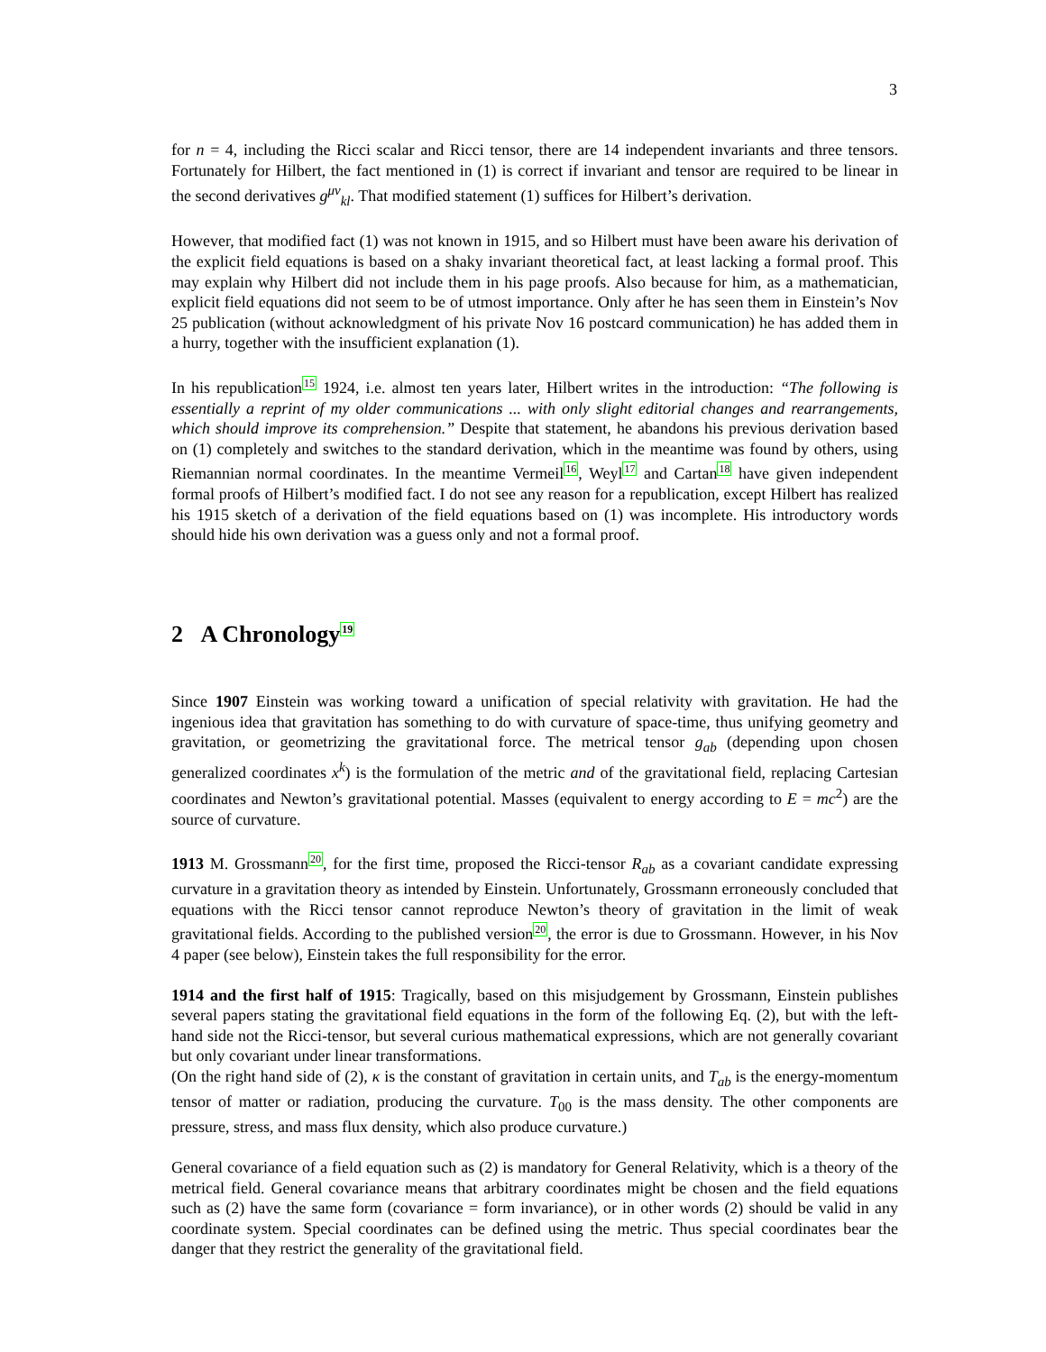3
for n = 4, including the Ricci scalar and Ricci tensor, there are 14 independent invariants and three tensors. Fortunately for Hilbert, the fact mentioned in (1) is correct if invariant and tensor are required to be linear in the second derivatives g<sup>μν</sup><sub>kl</sub>. That modified statement (1) suffices for Hilbert’s derivation.
However, that modified fact (1) was not known in 1915, and so Hilbert must have been aware his derivation of the explicit field equations is based on a shaky invariant theoretical fact, at least lacking a formal proof. This may explain why Hilbert did not include them in his page proofs. Also because for him, as a mathematician, explicit field equations did not seem to be of utmost importance. Only after he has seen them in Einstein’s Nov 25 publication (without acknowledgment of his private Nov 16 postcard communication) he has added them in a hurry, together with the insufficient explanation (1).
In his republication<sup>15</sup> 1924, i.e. almost ten years later, Hilbert writes in the introduction: “The following is essentially a reprint of my older communications ... with only slight editorial changes and rearrangements, which should improve its comprehension.” Despite that statement, he abandons his previous derivation based on (1) completely and switches to the standard derivation, which in the meantime was found by others, using Riemannian normal coordinates. In the meantime Vermeil<sup>16</sup>, Weyl<sup>17</sup> and Cartan<sup>18</sup> have given independent formal proofs of Hilbert’s modified fact. I do not see any reason for a republication, except Hilbert has realized his 1915 sketch of a derivation of the field equations based on (1) was incomplete. His introductory words should hide his own derivation was a guess only and not a formal proof.
2 A Chronology<sup>19</sup>
Since 1907 Einstein was working toward a unification of special relativity with gravitation. He had the ingenious idea that gravitation has something to do with curvature of space-time, thus unifying geometry and gravitation, or geometrizing the gravitational force. The metrical tensor g<sub>ab</sub> (depending upon chosen generalized coordinates x<sup>k</sup>) is the formulation of the metric and of the gravitational field, replacing Cartesian coordinates and Newton’s gravitational potential. Masses (equivalent to energy according to E = mc<sup>2</sup>) are the source of curvature.
1913 M. Grossmann<sup>20</sup>, for the first time, proposed the Ricci-tensor R<sub>ab</sub> as a covariant candidate expressing curvature in a gravitation theory as intended by Einstein. Unfortunately, Grossmann erroneously concluded that equations with the Ricci tensor cannot reproduce Newton’s theory of gravitation in the limit of weak gravitational fields. According to the published version<sup>20</sup>, the error is due to Grossmann. However, in his Nov 4 paper (see below), Einstein takes the full responsibility for the error.
1914 and the first half of 1915: Tragically, based on this misjudgement by Grossmann, Einstein publishes several papers stating the gravitational field equations in the form of the following Eq. (2), but with the left-hand side not the Ricci-tensor, but several curious mathematical expressions, which are not generally covariant but only covariant under linear transformations.
(On the right hand side of (2), κ is the constant of gravitation in certain units, and T<sub>ab</sub> is the energy-momentum tensor of matter or radiation, producing the curvature. T<sub>00</sub> is the mass density. The other components are pressure, stress, and mass flux density, which also produce curvature.)
General covariance of a field equation such as (2) is mandatory for General Relativity, which is a theory of the metrical field. General covariance means that arbitrary coordinates might be chosen and the field equations such as (2) have the same form (covariance = form invariance), or in other words (2) should be valid in any coordinate system. Special coordinates can be defined using the metric. Thus special coordinates bear the danger that they restrict the generality of the gravitational field.